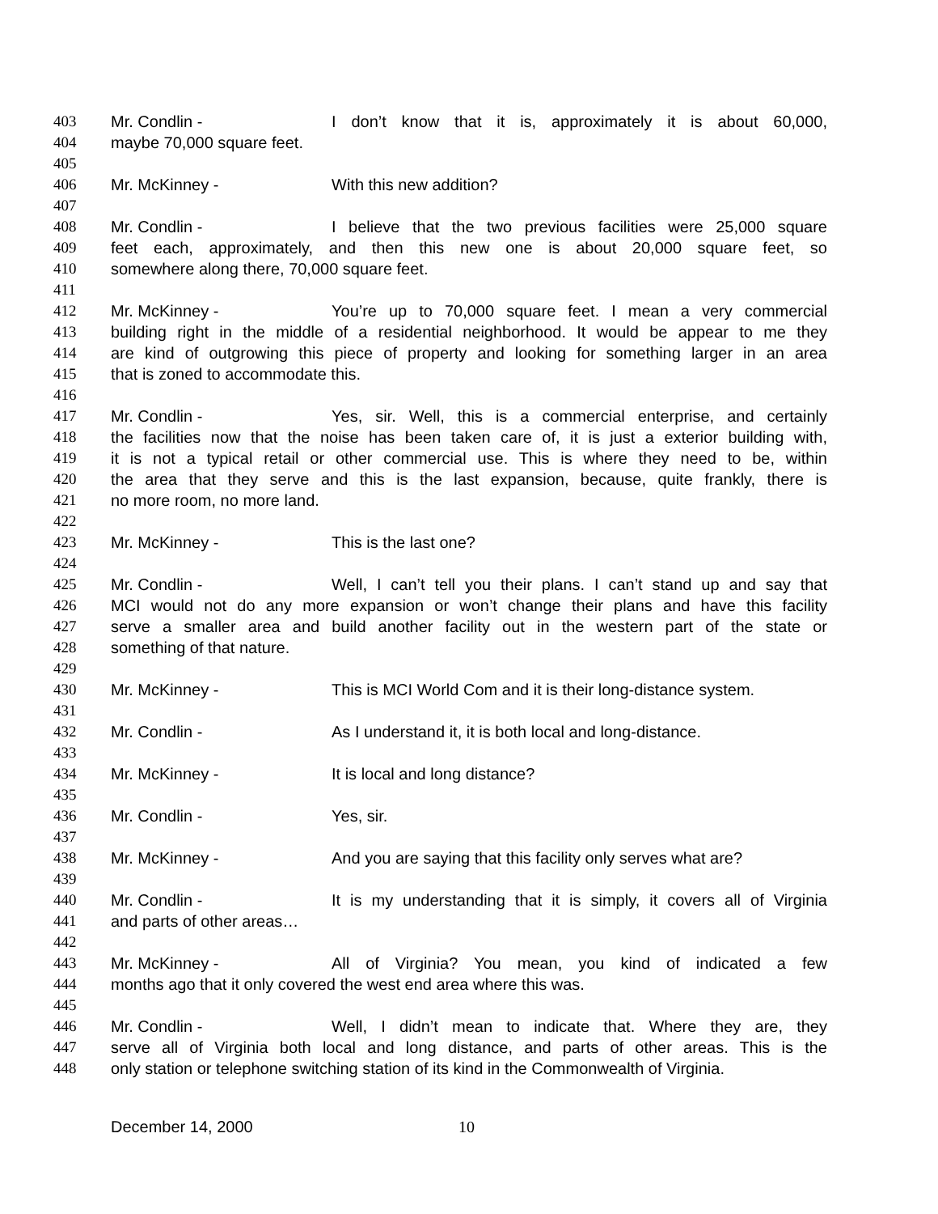403 Mr. Condlin - I don’t know that it is, approximately it is about 60,000,
404 maybe 70,000 square feet.
405
406 Mr. McKinney - With this new addition?
407
408 Mr. Condlin - I believe that the two previous facilities were 25,000 square
409 feet each, approximately, and then this new one is about 20,000 square feet, so
410 somewhere along there, 70,000 square feet.
411
412 Mr. McKinney - You’re up to 70,000 square feet. I mean a very commercial
413 building right in the middle of a residential neighborhood. It would be appear to me they
414 are kind of outgrowing this piece of property and looking for something larger in an area
415 that is zoned to accommodate this.
416
417 Mr. Condlin - Yes, sir. Well, this is a commercial enterprise, and certainly
418 the facilities now that the noise has been taken care of, it is just a exterior building with,
419 it is not a typical retail or other commercial use. This is where they need to be, within
420 the area that they serve and this is the last expansion, because, quite frankly, there is
421 no more room, no more land.
422
423 Mr. McKinney - This is the last one?
424
425 Mr. Condlin - Well, I can’t tell you their plans. I can’t stand up and say that
426 MCI would not do any more expansion or won’t change their plans and have this facility
427 serve a smaller area and build another facility out in the western part of the state or
428 something of that nature.
429
430 Mr. McKinney - This is MCI World Com and it is their long-distance system.
431
432 Mr. Condlin - As I understand it, it is both local and long-distance.
433
434 Mr. McKinney - It is local and long distance?
435
436 Mr. Condlin - Yes, sir.
437
438 Mr. McKinney - And you are saying that this facility only serves what are?
439
440 Mr. Condlin - It is my understanding that it is simply, it covers all of Virginia
441 and parts of other areas…
442
443 Mr. McKinney - All of Virginia? You mean, you kind of indicated a few
444 months ago that it only covered the west end area where this was.
445
446 Mr. Condlin - Well, I didn’t mean to indicate that. Where they are, they
447 serve all of Virginia both local and long distance, and parts of other areas. This is the
448 only station or telephone switching station of its kind in the Commonwealth of Virginia.
December 14, 2000 10